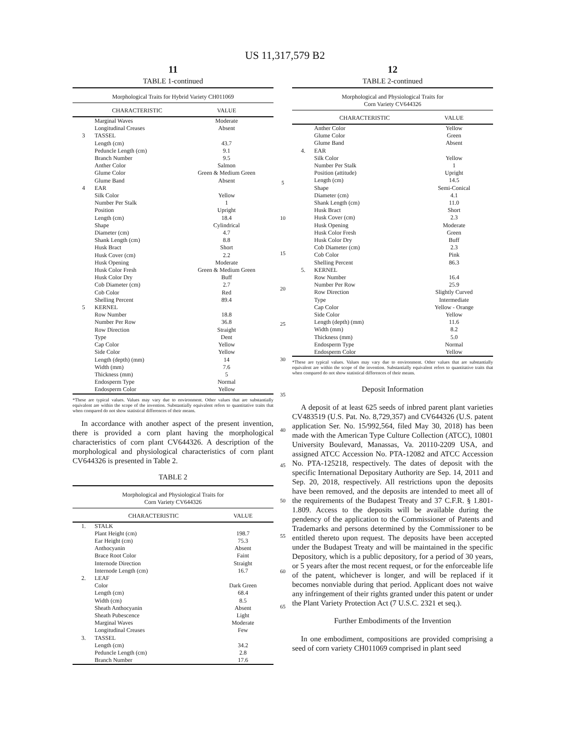US 11,317,579 B2
11
TABLE 1-continued
| Morphological Traits for Hybrid Variety CH011069 | | |
| --- | --- | --- |
| | CHARACTERISTIC | VALUE |
| | Marginal Waves | Moderate |
| | Longitudinal Creases | Absent |
| 3 | TASSEL | |
| | Length (cm) | 43.7 |
| | Peduncle Length (cm) | 9.1 |
| | Branch Number | 9.5 |
| | Anther Color | Salmon |
| | Glume Color | Green & Medium Green |
| | Glume Band | Absent |
| 4 | EAR | |
| | Silk Color | Yellow |
| | Number Per Stalk | 1 |
| | Position | Upright |
| | Length (cm) | 18.4 |
| | Shape | Cylindrical |
| | Diameter (cm) | 4.7 |
| | Shank Length (cm) | 8.8 |
| | Husk Bract | Short |
| | Husk Cover (cm) | 2.2 |
| | Husk Opening | Moderate |
| | Husk Color Fresh | Green & Medium Green |
| | Husk Color Dry | Buff |
| | Cob Diameter (cm) | 2.7 |
| | Cob Color | Red |
| | Shelling Percent | 89.4 |
| 5 | KERNEL | |
| | Row Number | 18.8 |
| | Number Per Row | 36.8 |
| | Row Direction | Straight |
| | Type | Dent |
| | Cap Color | Yellow |
| | Side Color | Yellow |
| | Length (depth) (mm) | 14 |
| | Width (mm) | 7.6 |
| | Thickness (mm) | 5 |
| | Endosperm Type | Normal |
| | Endosperm Color | Yellow |
*These are typical values. Values may vary due to environment. Other values that are substantially equivalent are within the scope of the invention. Substantially equivalent refers to quantitative traits that when compared do not show statistical differences of their means.
In accordance with another aspect of the present invention, there is provided a corn plant having the morphological characteristics of corn plant CV644326. A description of the morphological and physiological characteristics of corn plant CV644326 is presented in Table 2.
TABLE 2
| Morphological and Physiological Traits for Corn Variety CV644326 | | |
| --- | --- | --- |
| | CHARACTERISTIC | VALUE |
| 1. | STALK | |
| | Plant Height (cm) | 198.7 |
| | Ear Height (cm) | 75.3 |
| | Anthocyanin | Absent |
| | Brace Root Color | Faint |
| | Internode Direction | Straight |
| | Internode Length (cm) | 16.7 |
| 2. | LEAF | |
| | Color | Dark Green |
| | Length (cm) | 68.4 |
| | Width (cm) | 8.5 |
| | Sheath Anthocyanin | Absent |
| | Sheath Pubescence | Light |
| | Marginal Waves | Moderate |
| | Longitudinal Creases | Few |
| 3. | TASSEL | |
| | Length (cm) | 34.2 |
| | Peduncle Length (cm) | 2.8 |
| | Branch Number | 17.6 |
5
10
15
20
25
30
35
40
45
50
55
60
65
12
TABLE 2-continued
| Morphological and Physiological Traits for Corn Variety CV644326 | | |
| --- | --- | --- |
| | CHARACTERISTIC | VALUE |
| | Anther Color | Yellow |
| | Glume Color | Green |
| | Glume Band | Absent |
| 4. | EAR | |
| | Silk Color | Yellow |
| | Number Per Stalk | 1 |
| | Position (attitude) | Upright |
| | Length (cm) | 14.5 |
| | Shape | Semi-Conical |
| | Diameter (cm) | 4.1 |
| | Shank Length (cm) | 11.0 |
| | Husk Bract | Short |
| | Husk Cover (cm) | 2.3 |
| | Husk Opening | Moderate |
| | Husk Color Fresh | Green |
| | Husk Color Dry | Buff |
| | Cob Diameter (cm) | 2.3 |
| | Cob Color | Pink |
| | Shelling Percent | 86.3 |
| 5. | KERNEL | |
| | Row Number | 16.4 |
| | Number Per Row | 25.9 |
| | Row Direction | Slightly Curved |
| | Type | Intermediate |
| | Cap Color | Yellow - Orange |
| | Side Color | Yellow |
| | Length (depth) (mm) | 11.6 |
| | Width (mm) | 8.2 |
| | Thickness (mm) | 5.0 |
| | Endosperm Type | Normal |
| | Endosperm Color | Yellow |
*These are typical values. Values may vary due to environment. Other values that are substantially equivalent are within the scope of the invention. Substantially equivalent refers to quantitative traits that when compared do not show statistical differences of their means.
Deposit Information
A deposit of at least 625 seeds of inbred parent plant varieties CV483519 (U.S. Pat. No. 8,729,357) and CV644326 (U.S. patent application Ser. No. 15/992,564, filed May 30, 2018) has been made with the American Type Culture Collection (ATCC), 10801 University Boulevard, Manassas, Va. 20110-2209 USA, and assigned ATCC Accession No. PTA-12082 and ATCC Accession No. PTA-125218, respectively. The dates of deposit with the specific International Depositary Authority are Sep. 14, 2011 and Sep. 20, 2018, respectively. All restrictions upon the deposits have been removed, and the deposits are intended to meet all of the requirements of the Budapest Treaty and 37 C.F.R. § 1.801-1.809. Access to the deposits will be available during the pendency of the application to the Commissioner of Patents and Trademarks and persons determined by the Commissioner to be entitled thereto upon request. The deposits have been accepted under the Budapest Treaty and will be maintained in the specific Depository, which is a public depository, for a period of 30 years, or 5 years after the most recent request, or for the enforceable life of the patent, whichever is longer, and will be replaced if it becomes nonviable during that period. Applicant does not waive any infringement of their rights granted under this patent or under the Plant Variety Protection Act (7 U.S.C. 2321 et seq.).
Further Embodiments of the Invention
In one embodiment, compositions are provided comprising a seed of corn variety CH011069 comprised in plant seed